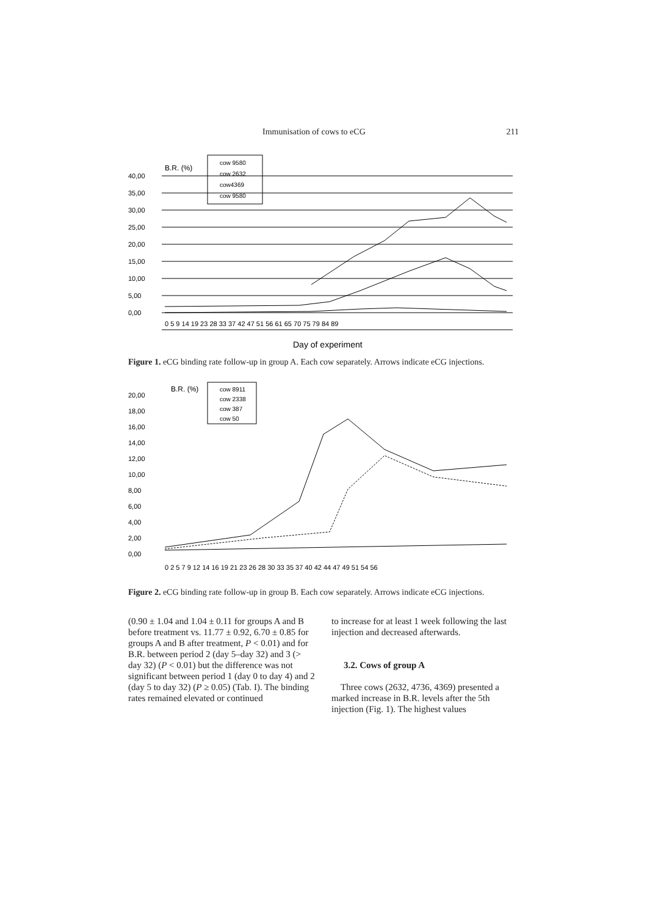Immunisation of cows to eCG 211
B.R. (%)
cow 9580
cow 2632
cow4369
cow 9580
40,00
35,00
30,00
25,00
20,00
15,00
10,00
5,00
0,00
0 5 9 14 19 23 28 33 37 42 47 51 56 61 65 70 75 79 84 89
Day of experiment
Figure 1. eCG binding rate follow-up in group A. Each cow separately. Arrows indicate eCG injections.
B.R. (%)
cow 8911
cow 2338
cow 387
cow 50
20,00
18,00
16,00
14,00
12,00
10,00
8,00
6,00
4,00
2,00
0,00
0 2 5 7 9 12 14 16 19 21 23 26 28 30 33 35 37 40 42 44 47 49 51 54 56
Figure 2. eCG binding rate follow-up in group B. Each cow separately. Arrows indicate eCG injections.
(0.90 ± 1.04 and 1.04 ± 0.11 for groups A and B before treatment vs. 11.77 ± 0.92, 6.70 ± 0.85 for groups A and B after treatment, P < 0.01) and for B.R. between period 2 (day 5–day 32) and 3 (> day 32) (P < 0.01) but the difference was not significant between period 1 (day 0 to day 4) and 2 (day 5 to day 32) (P ≥ 0.05) (Tab. I). The binding rates remained elevated or continued
to increase for at least 1 week following the last injection and decreased afterwards.
3.2. Cows of group A
Three cows (2632, 4736, 4369) presented a marked increase in B.R. levels after the 5th injection (Fig. 1). The highest values